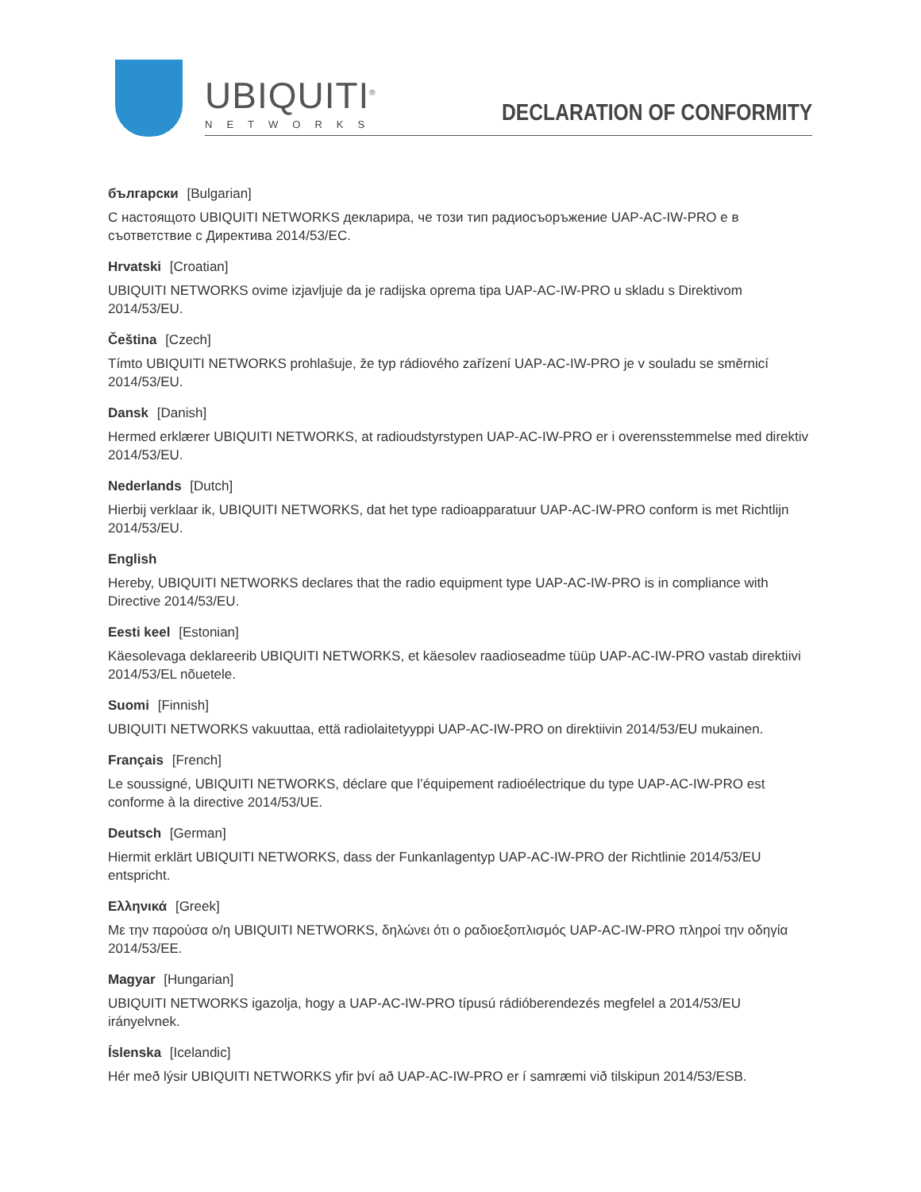UBIQUITI<sup>®</sup>
NETWORKS
DECLARATION OF CONFORMITY
български [Bulgarian]
С настоящото UBIQUITI NETWORKS декларира, че този тип радиосъоръжение UAP-AC-IW-PRO е в съответствие с Директива 2014/53/ЕС.
Hrvatski [Croatian]
UBIQUITI NETWORKS ovime izjavljuje da je radijska oprema tipa UAP-AC-IW-PRO u skladu s Direktivom 2014/53/EU.
Čeština [Czech]
Tímto UBIQUITI NETWORKS prohlašuje, že typ rádiového zařízení UAP-AC-IW-PRO je v souladu se směrnicí 2014/53/EU.
Dansk [Danish]
Hermed erklærer UBIQUITI NETWORKS, at radioudstyrstypen UAP-AC-IW-PRO er i overensstemmelse med direktiv 2014/53/EU.
Nederlands [Dutch]
Hierbij verklaar ik, UBIQUITI NETWORKS, dat het type radioapparatuur UAP-AC-IW-PRO conform is met Richtlijn 2014/53/EU.
English
Hereby, UBIQUITI NETWORKS declares that the radio equipment type UAP-AC-IW-PRO is in compliance with Directive 2014/53/EU.
Eesti keel [Estonian]
Käesolevaga deklareerib UBIQUITI NETWORKS, et käesolev raadioseadme tüüp UAP-AC-IW-PRO vastab direktiivi 2014/53/EL nõuetele.
Suomi [Finnish]
UBIQUITI NETWORKS vakuuttaa, että radiolaitetyyppi UAP-AC-IW-PRO on direktiivin 2014/53/EU mukainen.
Français [French]
Le soussigné, UBIQUITI NETWORKS, déclare que l’équipement radioélectrique du type UAP-AC-IW-PRO est conforme à la directive 2014/53/UE.
Deutsch [German]
Hiermit erklärt UBIQUITI NETWORKS, dass der Funkanlagentyp UAP-AC-IW-PRO der Richtlinie 2014/53/EU entspricht.
Ελληνικά [Greek]
Με την παρούσα ο/η UBIQUITI NETWORKS, δηλώνει ότι ο ραδιοεξοπλισμός UAP-AC-IW-PRO πληροί την οδηγία 2014/53/ΕΕ.
Magyar [Hungarian]
UBIQUITI NETWORKS igazolja, hogy a UAP-AC-IW-PRO típusú rádióberendezés megfelel a 2014/53/EU irányelvnek.
Íslenska [Icelandic]
Hér með lýsir UBIQUITI NETWORKS yfir því að UAP-AC-IW-PRO er í samræmi við tilskipun 2014/53/ESB.